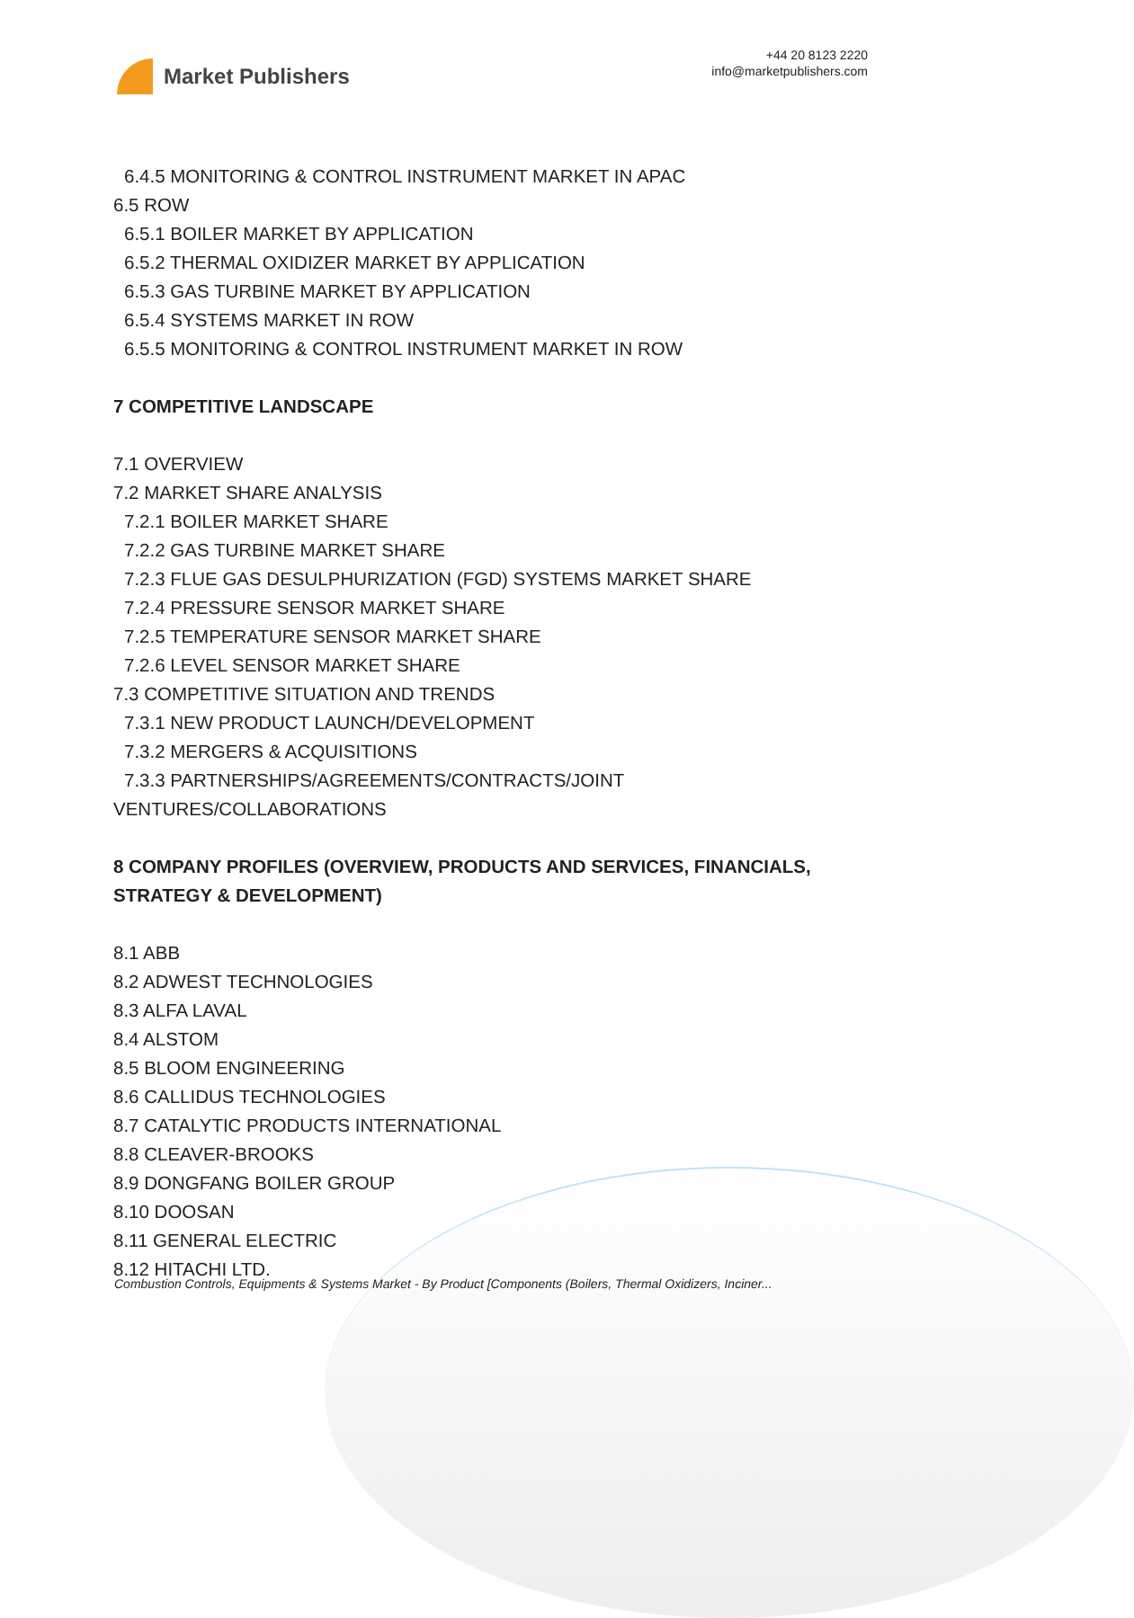Market Publishers
+44 20 8123 2220
info@marketpublishers.com
6.4.5 MONITORING & CONTROL INSTRUMENT MARKET IN APAC
6.5 ROW
6.5.1 BOILER MARKET BY APPLICATION
6.5.2 THERMAL OXIDIZER MARKET BY APPLICATION
6.5.3 GAS TURBINE MARKET BY APPLICATION
6.5.4 SYSTEMS MARKET IN ROW
6.5.5 MONITORING & CONTROL INSTRUMENT MARKET IN ROW
7 COMPETITIVE LANDSCAPE
7.1 OVERVIEW
7.2 MARKET SHARE ANALYSIS
7.2.1 BOILER MARKET SHARE
7.2.2 GAS TURBINE MARKET SHARE
7.2.3 FLUE GAS DESULPHURIZATION (FGD) SYSTEMS MARKET SHARE
7.2.4 PRESSURE SENSOR MARKET SHARE
7.2.5 TEMPERATURE SENSOR MARKET SHARE
7.2.6 LEVEL SENSOR MARKET SHARE
7.3 COMPETITIVE SITUATION AND TRENDS
7.3.1 NEW PRODUCT LAUNCH/DEVELOPMENT
7.3.2 MERGERS & ACQUISITIONS
7.3.3 PARTNERSHIPS/AGREEMENTS/CONTRACTS/JOINT
VENTURES/COLLABORATIONS
8 COMPANY PROFILES (OVERVIEW, PRODUCTS AND SERVICES, FINANCIALS, STRATEGY & DEVELOPMENT)
8.1 ABB
8.2 ADWEST TECHNOLOGIES
8.3 ALFA LAVAL
8.4 ALSTOM
8.5 BLOOM ENGINEERING
8.6 CALLIDUS TECHNOLOGIES
8.7 CATALYTIC PRODUCTS INTERNATIONAL
8.8 CLEAVER-BROOKS
8.9 DONGFANG BOILER GROUP
8.10 DOOSAN
8.11 GENERAL ELECTRIC
8.12 HITACHI LTD.
Combustion Controls, Equipments & Systems Market - By Product [Components (Boilers, Thermal Oxidizers, Inciner...